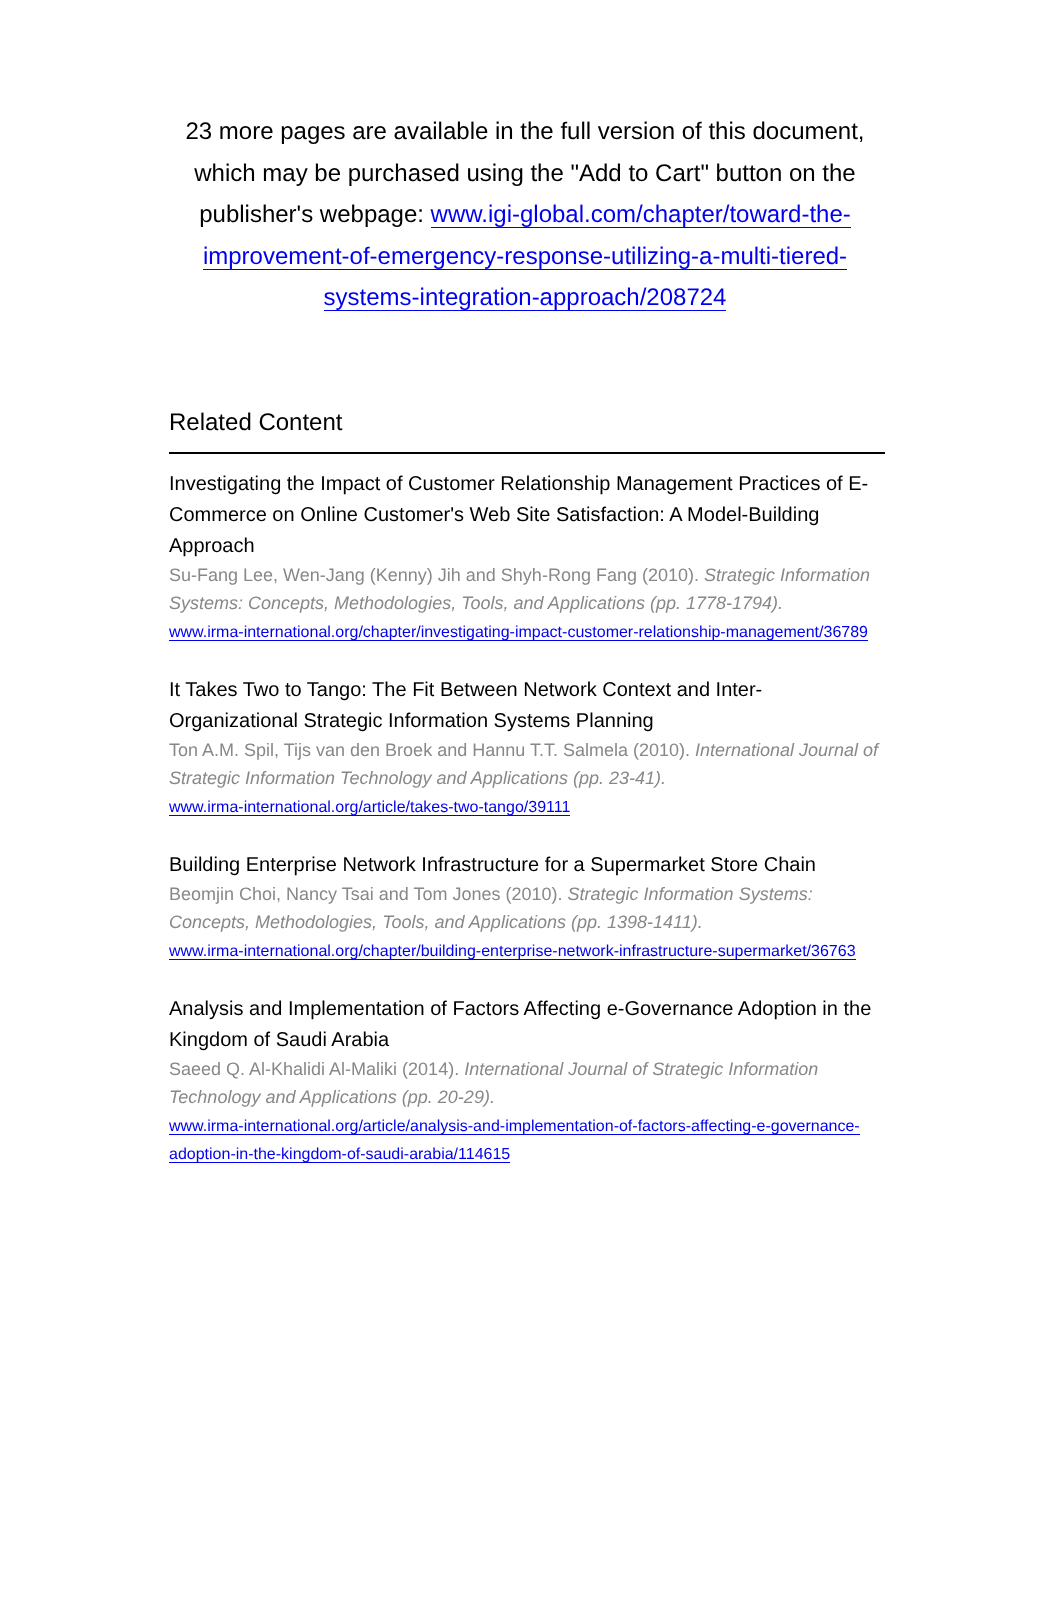23 more pages are available in the full version of this document, which may be purchased using the "Add to Cart" button on the publisher's webpage: www.igi-global.com/chapter/toward-the-improvement-of-emergency-response-utilizing-a-multi-tiered-systems-integration-approach/208724
Related Content
Investigating the Impact of Customer Relationship Management Practices of E-Commerce on Online Customer's Web Site Satisfaction: A Model-Building Approach
Su-Fang Lee, Wen-Jang (Kenny) Jih and Shyh-Rong Fang (2010). Strategic Information Systems: Concepts, Methodologies, Tools, and Applications (pp. 1778-1794).
www.irma-international.org/chapter/investigating-impact-customer-relationship-management/36789
It Takes Two to Tango: The Fit Between Network Context and Inter-Organizational Strategic Information Systems Planning
Ton A.M. Spil, Tijs van den Broek and Hannu T.T. Salmela (2010). International Journal of Strategic Information Technology and Applications (pp. 23-41).
www.irma-international.org/article/takes-two-tango/39111
Building Enterprise Network Infrastructure for a Supermarket Store Chain
Beomjin Choi, Nancy Tsai and Tom Jones (2010). Strategic Information Systems: Concepts, Methodologies, Tools, and Applications (pp. 1398-1411).
www.irma-international.org/chapter/building-enterprise-network-infrastructure-supermarket/36763
Analysis and Implementation of Factors Affecting e-Governance Adoption in the Kingdom of Saudi Arabia
Saeed Q. Al-Khalidi Al-Maliki (2014). International Journal of Strategic Information Technology and Applications (pp. 20-29).
www.irma-international.org/article/analysis-and-implementation-of-factors-affecting-e-governance-adoption-in-the-kingdom-of-saudi-arabia/114615